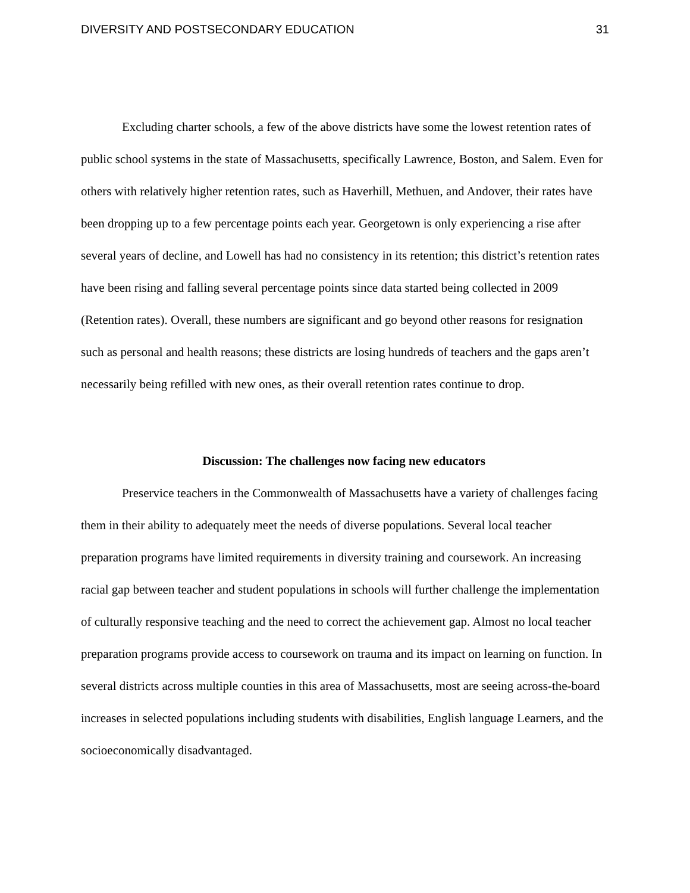DIVERSITY AND POSTSECONDARY EDUCATION 31
Excluding charter schools, a few of the above districts have some the lowest retention rates of public school systems in the state of Massachusetts, specifically Lawrence, Boston, and Salem. Even for others with relatively higher retention rates, such as Haverhill, Methuen, and Andover, their rates have been dropping up to a few percentage points each year. Georgetown is only experiencing a rise after several years of decline, and Lowell has had no consistency in its retention; this district’s retention rates have been rising and falling several percentage points since data started being collected in 2009 (Retention rates). Overall, these numbers are significant and go beyond other reasons for resignation such as personal and health reasons; these districts are losing hundreds of teachers and the gaps aren’t necessarily being refilled with new ones, as their overall retention rates continue to drop.
Discussion: The challenges now facing new educators
Preservice teachers in the Commonwealth of Massachusetts have a variety of challenges facing them in their ability to adequately meet the needs of diverse populations. Several local teacher preparation programs have limited requirements in diversity training and coursework. An increasing racial gap between teacher and student populations in schools will further challenge the implementation of culturally responsive teaching and the need to correct the achievement gap. Almost no local teacher preparation programs provide access to coursework on trauma and its impact on learning on function. In several districts across multiple counties in this area of Massachusetts, most are seeing across-the-board increases in selected populations including students with disabilities, English language Learners, and the socioeconomically disadvantaged.